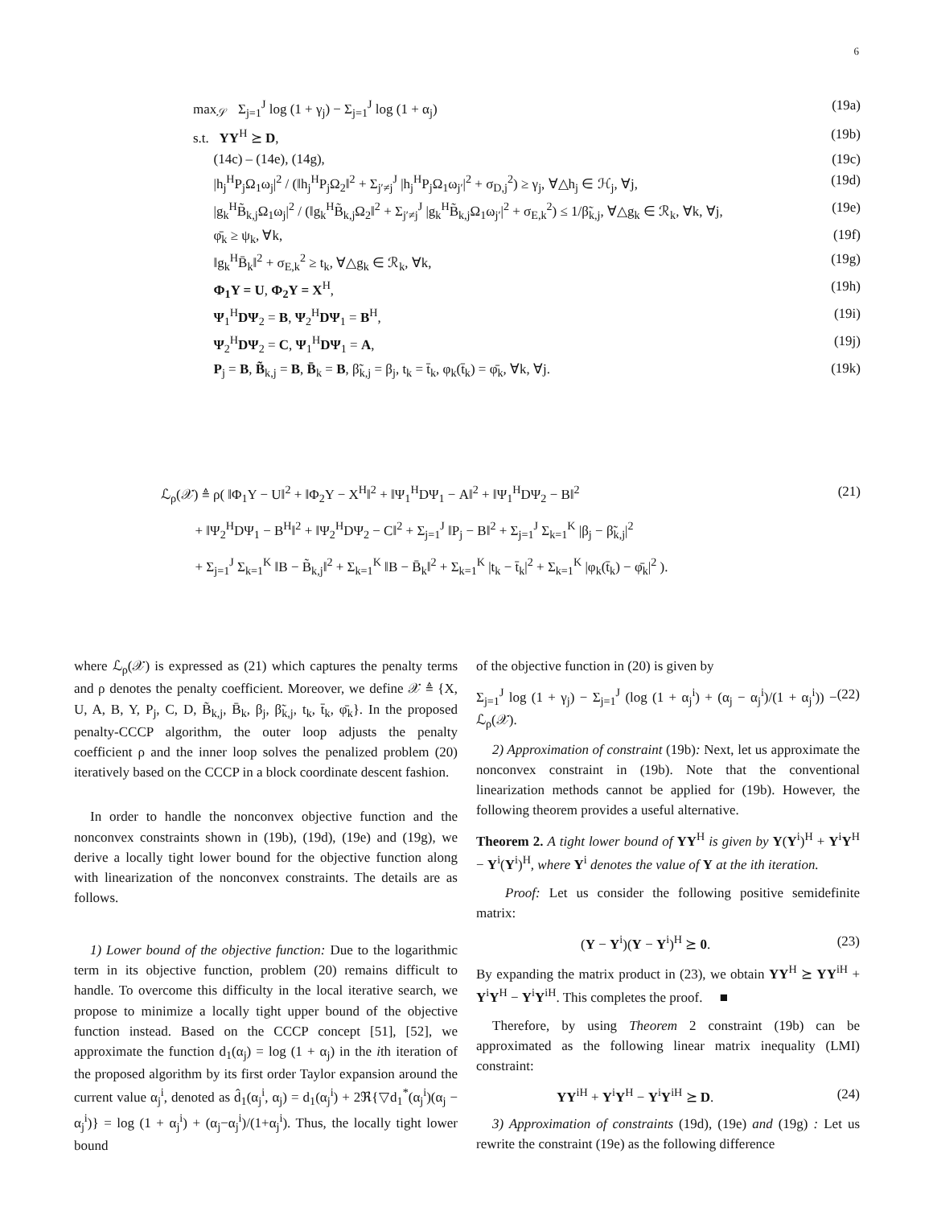6
max<sub>𝒮</sub> Σ<sub>j=1</sub><sup>J</sup> log (1 + γ<sub>j</sub>) − Σ<sub>j=1</sub><sup>J</sup> log (1 + α<sub>j</sub>) (19a)
s.t. YY<sup>H</sup> ⪰ D, (19b)
(14c) – (14e), (14g), (19c)
|h<sub>j</sub><sup>H</sup>P<sub>j</sub>Ω<sub>1</sub>ω<sub>j</sub>|<sup>2</sup> / (‖h<sub>j</sub><sup>H</sup>P<sub>j</sub>Ω<sub>2</sub>‖<sup>2</sup> + Σ<sub>j′≠j</sub><sup>J</sup> |h<sub>j</sub><sup>H</sup>P<sub>j</sub>Ω<sub>1</sub>ω<sub>j′</sub>|<sup>2</sup> + σ<sub>D,j</sub><sup>2</sup>) ≥ γ<sub>j</sub>, ∀△h<sub>j</sub> ∈ ℋ<sub>j</sub>, ∀j, (19d)
|g<sub>k</sub><sup>H</sup>B̃<sub>k,j</sub>Ω<sub>1</sub>ω<sub>j</sub>|<sup>2</sup> / (‖g<sub>k</sub><sup>H</sup>B̃<sub>k,j</sub>Ω<sub>2</sub>‖<sup>2</sup> + Σ<sub>j′≠j</sub><sup>J</sup> |g<sub>k</sub><sup>H</sup>B̃<sub>k,j</sub>Ω<sub>1</sub>ω<sub>j′</sub>|<sup>2</sup> + σ<sub>E,k</sub><sup>2</sup>) ≤ 1/β̃<sub>k,j</sub>, ∀△g<sub>k</sub> ∈ ℛ<sub>k</sub>, ∀k, ∀j, (19e)
φ̄<sub>k</sub> ≥ ψ<sub>k</sub>, ∀k, (19f)
‖g<sub>k</sub><sup>H</sup>B̄<sub>k</sub>‖<sup>2</sup> + σ<sub>E,k</sub><sup>2</sup> ≥ t<sub>k</sub>, ∀△g<sub>k</sub> ∈ ℛ<sub>k</sub>, ∀k, (19g)
Φ<sub>1</sub>Y = U, Φ<sub>2</sub>Y = X<sup>H</sup>, (19h)
Ψ<sub>1</sub><sup>H</sup>DΨ<sub>2</sub> = B, Ψ<sub>2</sub><sup>H</sup>DΨ<sub>1</sub> = B<sup>H</sup>, (19i)
Ψ<sub>2</sub><sup>H</sup>DΨ<sub>2</sub> = C, Ψ<sub>1</sub><sup>H</sup>DΨ<sub>1</sub> = A, (19j)
P<sub>j</sub> = B, B̃<sub>k,j</sub> = B, B̄<sub>k</sub> = B, β̃<sub>k,j</sub> = β<sub>j</sub>, t<sub>k</sub> = t̄<sub>k</sub>, φ<sub>k</sub>(t̄<sub>k</sub>) = φ̄<sub>k</sub>, ∀k, ∀j. (19k)
ℒ<sub>ρ</sub>(𝒳) ≜ ρ( ‖Φ<sub>1</sub>Y − U‖<sup>2</sup> + ‖Φ<sub>2</sub>Y − X<sup>H</sup>‖<sup>2</sup> + ‖Ψ<sub>1</sub><sup>H</sup>DΨ<sub>1</sub> − A‖<sup>2</sup> + ‖Ψ<sub>1</sub><sup>H</sup>DΨ<sub>2</sub> − B‖<sup>2</sup>
+ ‖Ψ<sub>2</sub><sup>H</sup>DΨ<sub>1</sub> − B<sup>H</sup>‖<sup>2</sup> + ‖Ψ<sub>2</sub><sup>H</sup>DΨ<sub>2</sub> − C‖<sup>2</sup> + Σ<sub>j=1</sub><sup>J</sup> ‖P<sub>j</sub> − B‖<sup>2</sup> + Σ<sub>j=1</sub><sup>J</sup> Σ<sub>k=1</sub><sup>K</sup> |β<sub>j</sub> − β̃<sub>k,j</sub>|<sup>2</sup>
+ Σ<sub>j=1</sub><sup>J</sup> Σ<sub>k=1</sub><sup>K</sup> ‖B − B̃<sub>k,j</sub>‖<sup>2</sup> + Σ<sub>k=1</sub><sup>K</sup> ‖B − B̄<sub>k</sub>‖<sup>2</sup> + Σ<sub>k=1</sub><sup>K</sup> |t<sub>k</sub> − t̄<sub>k</sub>|<sup>2</sup> + Σ<sub>k=1</sub><sup>K</sup> |φ<sub>k</sub>(t̄<sub>k</sub>) − φ̄<sub>k</sub>|<sup>2</sup> ). (21)
where ℒ<sub>ρ</sub>(𝒳) is expressed as (21) which captures the penalty terms and ρ denotes the penalty coefficient. Moreover, we define 𝒳 ≜ {X, U, A, B, Y, P<sub>j</sub>, C, D, B̃<sub>k,j</sub>, B̄<sub>k</sub>, β<sub>j</sub>, β̃<sub>k,j</sub>, t<sub>k</sub>, t̄<sub>k</sub>, φ̄<sub>k</sub>}. In the proposed penalty-CCCP algorithm, the outer loop adjusts the penalty coefficient ρ and the inner loop solves the penalized problem (20) iteratively based on the CCCP in a block coordinate descent fashion.
In order to handle the nonconvex objective function and the nonconvex constraints shown in (19b), (19d), (19e) and (19g), we derive a locally tight lower bound for the objective function along with linearization of the nonconvex constraints. The details are as follows.
1) Lower bound of the objective function: Due to the logarithmic term in its objective function, problem (20) remains difficult to handle. To overcome this difficulty in the local iterative search, we propose to minimize a locally tight upper bound of the objective function instead. Based on the CCCP concept [51], [52], we approximate the function d<sub>1</sub>(α<sub>j</sub>) = log (1 + α<sub>j</sub>) in the ith iteration of the proposed algorithm by its first order Taylor expansion around the current value α<sub>j</sub><sup>i</sup>, denoted as d̂<sub>1</sub>(α<sub>j</sub><sup>i</sup>, α<sub>j</sub>) = d<sub>1</sub>(α<sub>j</sub><sup>i</sup>) + 2ℜ{▽d<sub>1</sub><sup>*</sup>(α<sub>j</sub><sup>i</sup>)(α<sub>j</sub> − α<sub>j</sub><sup>i</sup>)} = log (1 + α<sub>j</sub><sup>i</sup>) + (α<sub>j</sub>−α<sub>j</sub><sup>i</sup>)/(1+α<sub>j</sub><sup>i</sup>). Thus, the locally tight lower bound
of the objective function in (20) is given by
Σ<sub>j=1</sub><sup>J</sup> log (1 + γ<sub>j</sub>) − Σ<sub>j=1</sub><sup>J</sup> (log (1 + α<sub>j</sub><sup>i</sup>) + (α<sub>j</sub> − α<sub>j</sub><sup>i</sup>)/(1 + α<sub>j</sub><sup>i</sup>)) − ℒ<sub>ρ</sub>(𝒳). (22)
2) Approximation of constraint (19b): Next, let us approximate the nonconvex constraint in (19b). Note that the conventional linearization methods cannot be applied for (19b). However, the following theorem provides a useful alternative.
Theorem 2. A tight lower bound of YY<sup>H</sup> is given by Y(Y<sup>i</sup>)<sup>H</sup> + Y<sup>i</sup>Y<sup>H</sup> − Y<sup>i</sup>(Y<sup>i</sup>)<sup>H</sup>, where Y<sup>i</sup> denotes the value of Y at the ith iteration.
Proof: Let us consider the following positive semidefinite matrix:
(Y − Y<sup>i</sup>)(Y − Y<sup>i</sup>)<sup>H</sup> ⪰ 0. (23)
By expanding the matrix product in (23), we obtain YY<sup>H</sup> ⪰ YY<sup>iH</sup> + Y<sup>i</sup>Y<sup>H</sup> − Y<sup>i</sup>Y<sup>iH</sup>. This completes the proof. ■
Therefore, by using Theorem 2 constraint (19b) can be approximated as the following linear matrix inequality (LMI) constraint:
YY<sup>iH</sup> + Y<sup>i</sup>Y<sup>H</sup> − Y<sup>i</sup>Y<sup>iH</sup> ⪰ D. (24)
3) Approximation of constraints (19d), (19e) and (19g) : Let us rewrite the constraint (19e) as the following difference